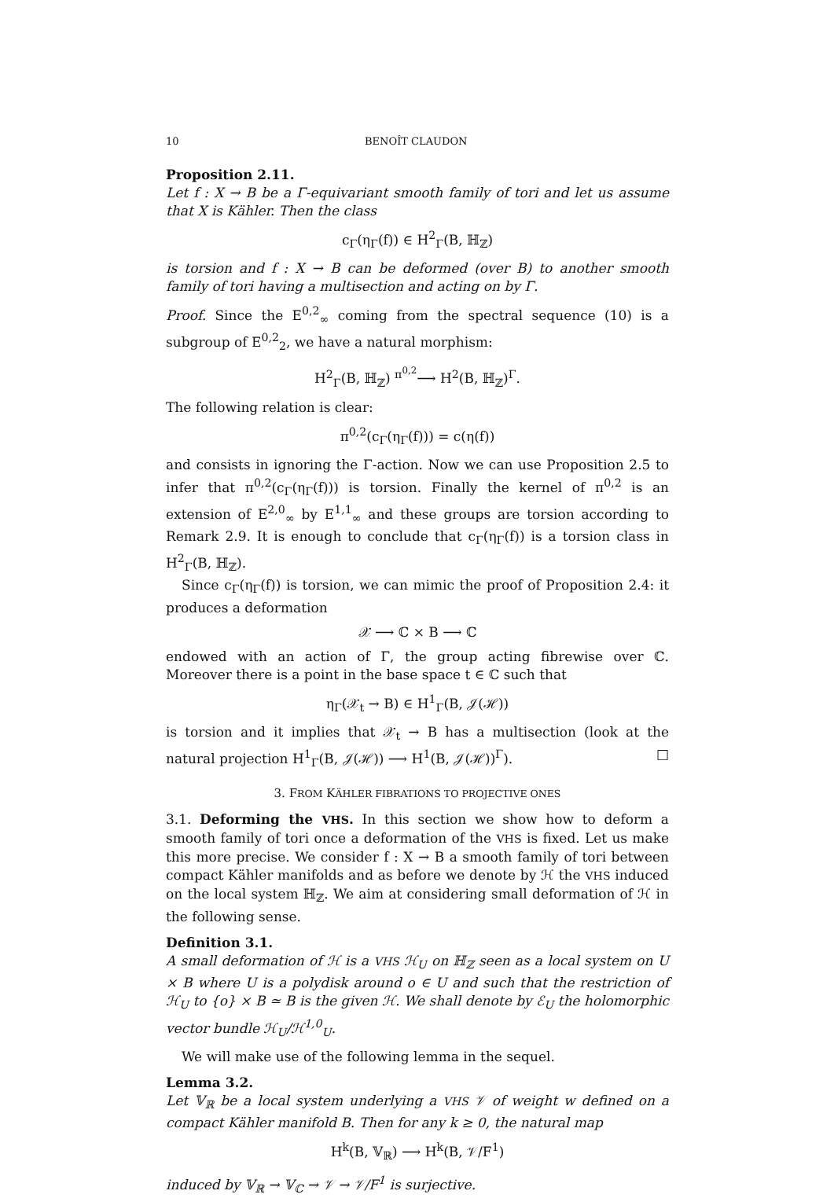10 BENOÎT CLAUDON
Proposition 2.11.
Let f : X → B be a Γ-equivariant smooth family of tori and let us assume that X is Kähler. Then the class
c<sub>Γ</sub>(η<sub>Γ</sub>(f)) ∈ H<sup>2</sup><sub>Γ</sub>(B, ℍ<sub>ℤ</sub>)
is torsion and f : X → B can be deformed (over B) to another smooth family of tori having a multisection and acting on by Γ.
Proof. Since the E<sup>0,2</sup><sub>∞</sub> coming from the spectral sequence (10) is a subgroup of E<sup>0,2</sup><sub>2</sub>, we have a natural morphism:
H<sup>2</sup><sub>Γ</sub>(B, ℍ<sub>ℤ</sub>) <sup>π<sup>0,2</sup></sup>⟶ H<sup>2</sup>(B, ℍ<sub>ℤ</sub>)<sup>Γ</sup>.
The following relation is clear:
π<sup>0,2</sup>(c<sub>Γ</sub>(η<sub>Γ</sub>(f))) = c(η(f))
and consists in ignoring the Γ-action. Now we can use Proposition 2.5 to infer that π<sup>0,2</sup>(c<sub>Γ</sub>(η<sub>Γ</sub>(f))) is torsion. Finally the kernel of π<sup>0,2</sup> is an extension of E<sup>2,0</sup><sub>∞</sub> by E<sup>1,1</sup><sub>∞</sub> and these groups are torsion according to Remark 2.9. It is enough to conclude that c<sub>Γ</sub>(η<sub>Γ</sub>(f)) is a torsion class in H<sup>2</sup><sub>Γ</sub>(B, ℍ<sub>ℤ</sub>).
Since c<sub>Γ</sub>(η<sub>Γ</sub>(f)) is torsion, we can mimic the proof of Proposition 2.4: it produces a deformation
𝒳 ⟶ ℂ × B ⟶ ℂ
endowed with an action of Γ, the group acting fibrewise over ℂ. Moreover there is a point in the base space t ∈ ℂ such that
η<sub>Γ</sub>(𝒳<sub>t</sub> → B) ∈ H<sup>1</sup><sub>Γ</sub>(B, 𝒥(ℋ))
is torsion and it implies that 𝒳<sub>t</sub> → B has a multisection (look at the natural projection H<sup>1</sup><sub>Γ</sub>(B, 𝒥(ℋ)) ⟶ H<sup>1</sup>(B, 𝒥(ℋ))<sup>Γ</sup>). □
3. FROM KÄHLER FIBRATIONS TO PROJECTIVE ONES
3.1. Deforming the VHS. In this section we show how to deform a smooth family of tori once a deformation of the VHS is fixed. Let us make this more precise. We consider f : X → B a smooth family of tori between compact Kähler manifolds and as before we denote by ℋ the VHS induced on the local system ℍ<sub>ℤ</sub>. We aim at considering small deformation of ℋ in the following sense.
Definition 3.1.
A small deformation of ℋ is a VHS ℋ<sub>U</sub> on ℍ<sub>ℤ</sub> seen as a local system on U × B where U is a polydisk around o ∈ U and such that the restriction of ℋ<sub>U</sub> to {o} × B ≃ B is the given ℋ. We shall denote by ℰ<sub>U</sub> the holomorphic vector bundle ℋ<sub>U</sub>/ℋ<sup>1,0</sup><sub>U</sub>.
We will make use of the following lemma in the sequel.
Lemma 3.2.
Let 𝕍<sub>ℝ</sub> be a local system underlying a VHS 𝒱 of weight w defined on a compact Kähler manifold B. Then for any k ≥ 0, the natural map
H<sup>k</sup>(B, 𝕍<sub>ℝ</sub>) ⟶ H<sup>k</sup>(B, 𝒱/F<sup>1</sup>)
induced by 𝕍<sub>ℝ</sub> → 𝕍<sub>ℂ</sub> → 𝒱 → 𝒱/F<sup>1</sup> is surjective.